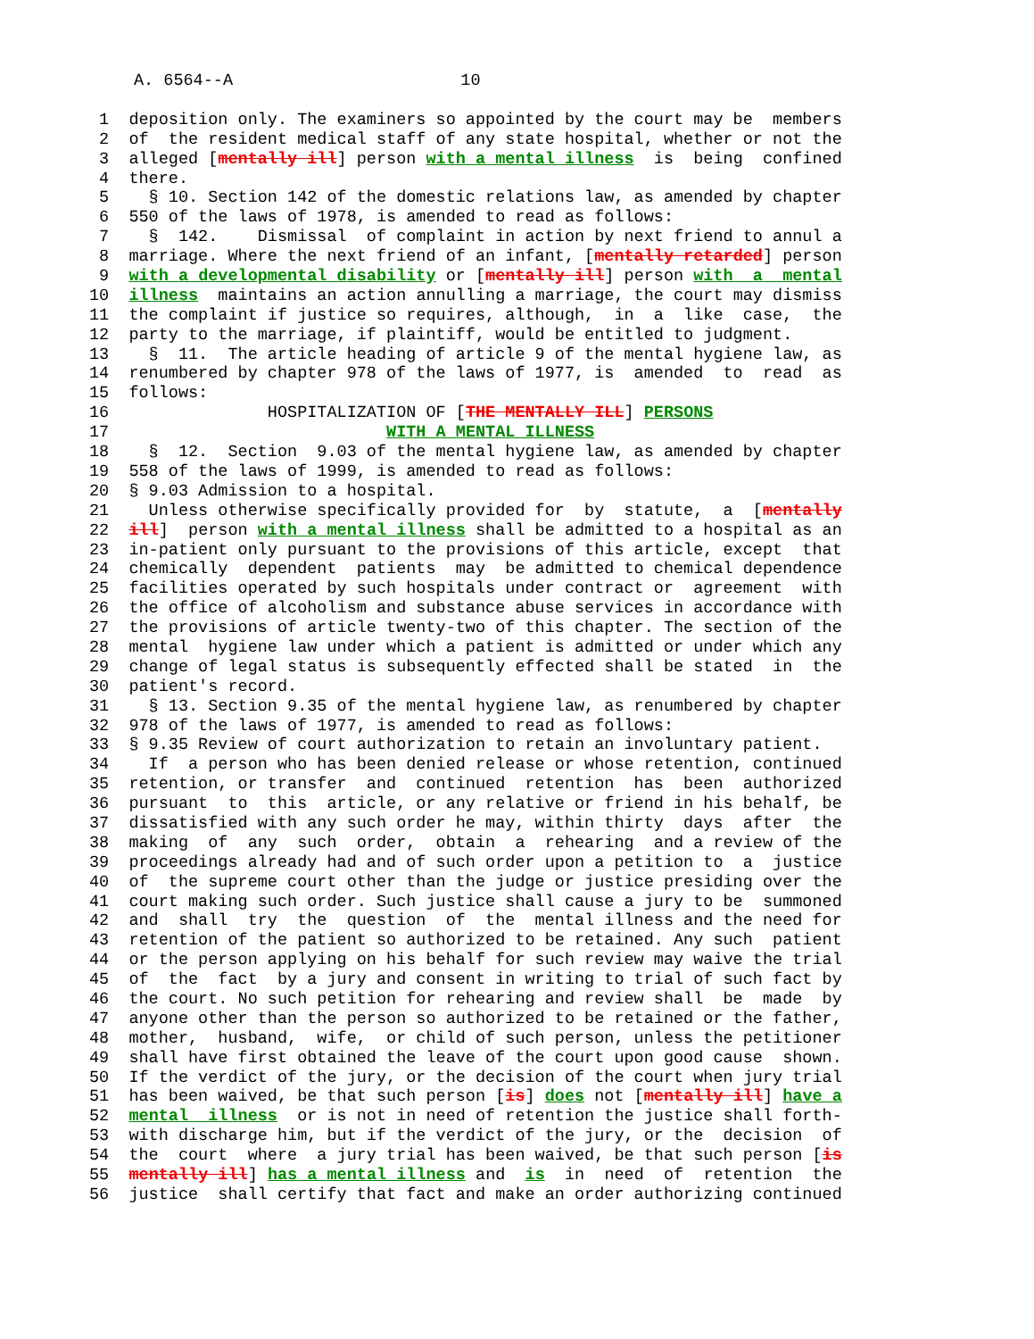A. 6564--A 10
1 deposition only. The examiners so appointed by the court may be members
2 of the resident medical staff of any state hospital, whether or not the
3 alleged [mentally ill] person with a mental illness is being confined
4 there.
5 § 10. Section 142 of the domestic relations law, as amended by chapter
6 550 of the laws of 1978, is amended to read as follows:
7 § 142. Dismissal of complaint in action by next friend to annul a
8 marriage. Where the next friend of an infant, [mentally retarded] person
9 with a developmental disability or [mentally ill] person with a mental
10 illness maintains an action annulling a marriage, the court may dismiss
11 the complaint if justice so requires, although, in a like case, the
12 party to the marriage, if plaintiff, would be entitled to judgment.
13 § 11. The article heading of article 9 of the mental hygiene law, as
14 renumbered by chapter 978 of the laws of 1977, is amended to read as
15 follows:
16 HOSPITALIZATION OF [THE MENTALLY ILL] PERSONS
17 WITH A MENTAL ILLNESS
18 § 12. Section 9.03 of the mental hygiene law, as amended by chapter
19 558 of the laws of 1999, is amended to read as follows:
20 § 9.03 Admission to a hospital.
21 Unless otherwise specifically provided for by statute, a [mentally
22 ill] person with a mental illness shall be admitted to a hospital as an
23 in-patient only pursuant to the provisions of this article, except that
24 chemically dependent patients may be admitted to chemical dependence
25 facilities operated by such hospitals under contract or agreement with
26 the office of alcoholism and substance abuse services in accordance with
27 the provisions of article twenty-two of this chapter. The section of the
28 mental hygiene law under which a patient is admitted or under which any
29 change of legal status is subsequently effected shall be stated in the
30 patient's record.
31 § 13. Section 9.35 of the mental hygiene law, as renumbered by chapter
32 978 of the laws of 1977, is amended to read as follows:
33 § 9.35 Review of court authorization to retain an involuntary patient.
34 If a person who has been denied release or whose retention, continued
35 retention, or transfer and continued retention has been authorized
36 pursuant to this article, or any relative or friend in his behalf, be
37 dissatisfied with any such order he may, within thirty days after the
38 making of any such order, obtain a rehearing and a review of the
39 proceedings already had and of such order upon a petition to a justice
40 of the supreme court other than the judge or justice presiding over the
41 court making such order. Such justice shall cause a jury to be summoned
42 and shall try the question of the mental illness and the need for
43 retention of the patient so authorized to be retained. Any such patient
44 or the person applying on his behalf for such review may waive the trial
45 of the fact by a jury and consent in writing to trial of such fact by
46 the court. No such petition for rehearing and review shall be made by
47 anyone other than the person so authorized to be retained or the father,
48 mother, husband, wife, or child of such person, unless the petitioner
49 shall have first obtained the leave of the court upon good cause shown.
50 If the verdict of the jury, or the decision of the court when jury trial
51 has been waived, be that such person [is] does not [mentally ill] have a
52 mental illness or is not in need of retention the justice shall forth-
53 with discharge him, but if the verdict of the jury, or the decision of
54 the court where a jury trial has been waived, be that such person [is
55 mentally ill] has a mental illness and is in need of retention the
56 justice shall certify that fact and make an order authorizing continued